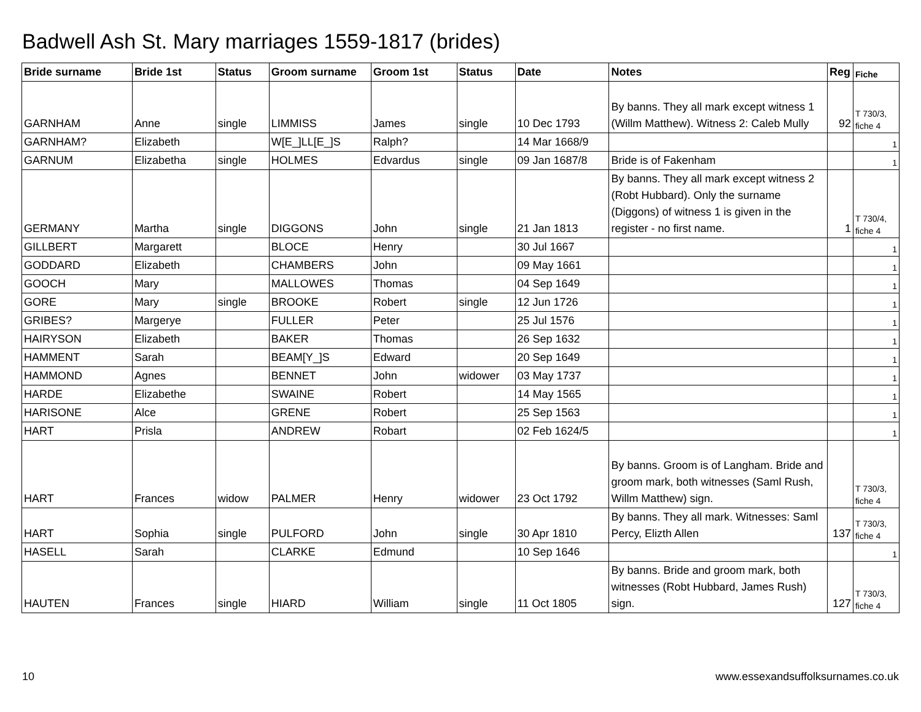Badwell Ash St. Mary marriages 1559-1817 (brides)
| Bride surname | Bride 1st | Status | Groom surname | Groom 1st | Status | Date | Notes | Reg | Fiche |
| --- | --- | --- | --- | --- | --- | --- | --- | --- | --- |
| GARNHAM | Anne | single | LIMMISS | James | single | 10 Dec 1793 | By banns. They all mark except witness 1 (Willm Matthew). Witness 2: Caleb Mully | 92 | T 730/3, fiche 4 |
| GARNHAM? | Elizabeth | | W[E_]LL[E_]S | Ralph? | | 14 Mar 1668/9 | | | 1 |
| GARNUM | Elizabetha | single | HOLMES | Edvardus | single | 09 Jan 1687/8 | Bride is of Fakenham | | 1 |
| GERMANY | Martha | single | DIGGONS | John | single | 21 Jan 1813 | By banns. They all mark except witness 2 (Robt Hubbard). Only the surname (Diggons) of witness 1 is given in the register - no first name. | 1 | T 730/4, fiche 4 |
| GILLBERT | Margarett | | BLOCE | Henry | | 30 Jul 1667 | | | 1 |
| GODDARD | Elizabeth | | CHAMBERS | John | | 09 May 1661 | | | 1 |
| GOOCH | Mary | | MALLOWES | Thomas | | 04 Sep 1649 | | | 1 |
| GORE | Mary | single | BROOKE | Robert | single | 12 Jun 1726 | | | 1 |
| GRIBES? | Margerye | | FULLER | Peter | | 25 Jul 1576 | | | 1 |
| HAIRYSON | Elizabeth | | BAKER | Thomas | | 26 Sep 1632 | | | 1 |
| HAMMENT | Sarah | | BEAM[Y_]S | Edward | | 20 Sep 1649 | | | 1 |
| HAMMOND | Agnes | | BENNET | John | widower | 03 May 1737 | | | 1 |
| HARDE | Elizabethe | | SWAINE | Robert | | 14 May 1565 | | | 1 |
| HARISONE | Alce | | GRENE | Robert | | 25 Sep 1563 | | | 1 |
| HART | Prisla | | ANDREW | Robart | | 02 Feb 1624/5 | | | 1 |
| HART | Frances | widow | PALMER | Henry | widower | 23 Oct 1792 | By banns. Groom is of Langham. Bride and groom mark, both witnesses (Saml Rush, Willm Matthew) sign. | | T 730/3, fiche 4 |
| HART | Sophia | single | PULFORD | John | single | 30 Apr 1810 | By banns. They all mark. Witnesses: Saml Percy, Elizth Allen | 137 | T 730/3, fiche 4 |
| HASELL | Sarah | | CLARKE | Edmund | | 10 Sep 1646 | | | 1 |
| HAUTEN | Frances | single | HIARD | William | single | 11 Oct 1805 | By banns. Bride and groom mark, both witnesses (Robt Hubbard, James Rush) sign. | 127 | T 730/3, fiche 4 |
10 www.essexandsuffolksurnames.co.uk